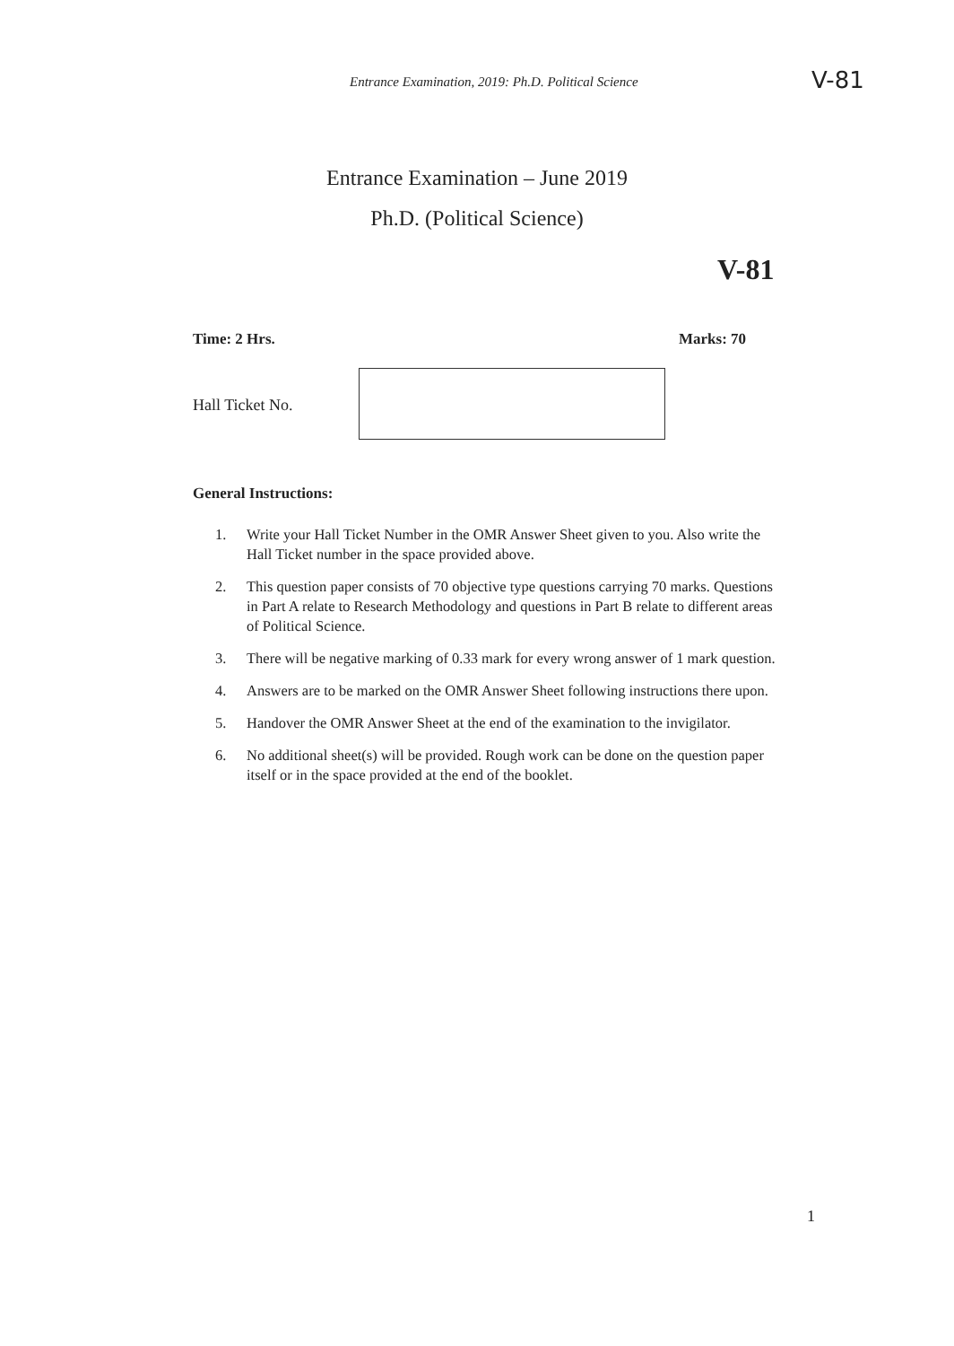Entrance Examination, 2019: Ph.D. Political Science V-81
Entrance Examination – June 2019
Ph.D. (Political Science)
V-81
Time: 2 Hrs. Marks: 70
Hall Ticket No.
General Instructions:
1. Write your Hall Ticket Number in the OMR Answer Sheet given to you. Also write the Hall Ticket number in the space provided above.
2. This question paper consists of 70 objective type questions carrying 70 marks. Questions in Part A relate to Research Methodology and questions in Part B relate to different areas of Political Science.
3. There will be negative marking of 0.33 mark for every wrong answer of 1 mark question.
4. Answers are to be marked on the OMR Answer Sheet following instructions there upon.
5. Handover the OMR Answer Sheet at the end of the examination to the invigilator.
6. No additional sheet(s) will be provided. Rough work can be done on the question paper itself or in the space provided at the end of the booklet.
1